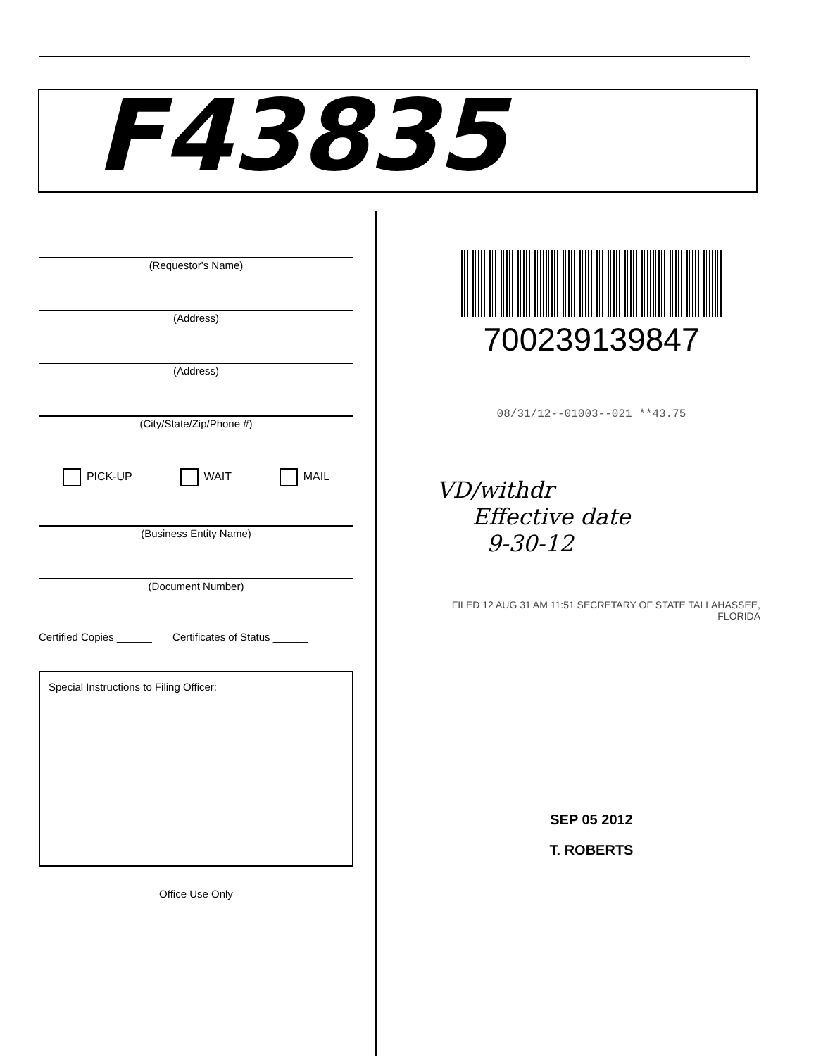F43835
(Requestor's Name)
(Address)
(Address)
(City/State/Zip/Phone #)
PICK-UP WAIT MAIL
(Business Entity Name)
(Document Number)
Certified Copies ______ Certificates of Status ______
Special Instructions to Filing Officer:
Office Use Only
700239139847
08/31/12--01003--021 **43.75
VD/withdr
Effective date
9-30-12
FILED 12 AUG 31 AM 11:51 SECRETARY OF STATE TALLAHASSEE, FLORIDA
SEP 05 2012
T. ROBERTS